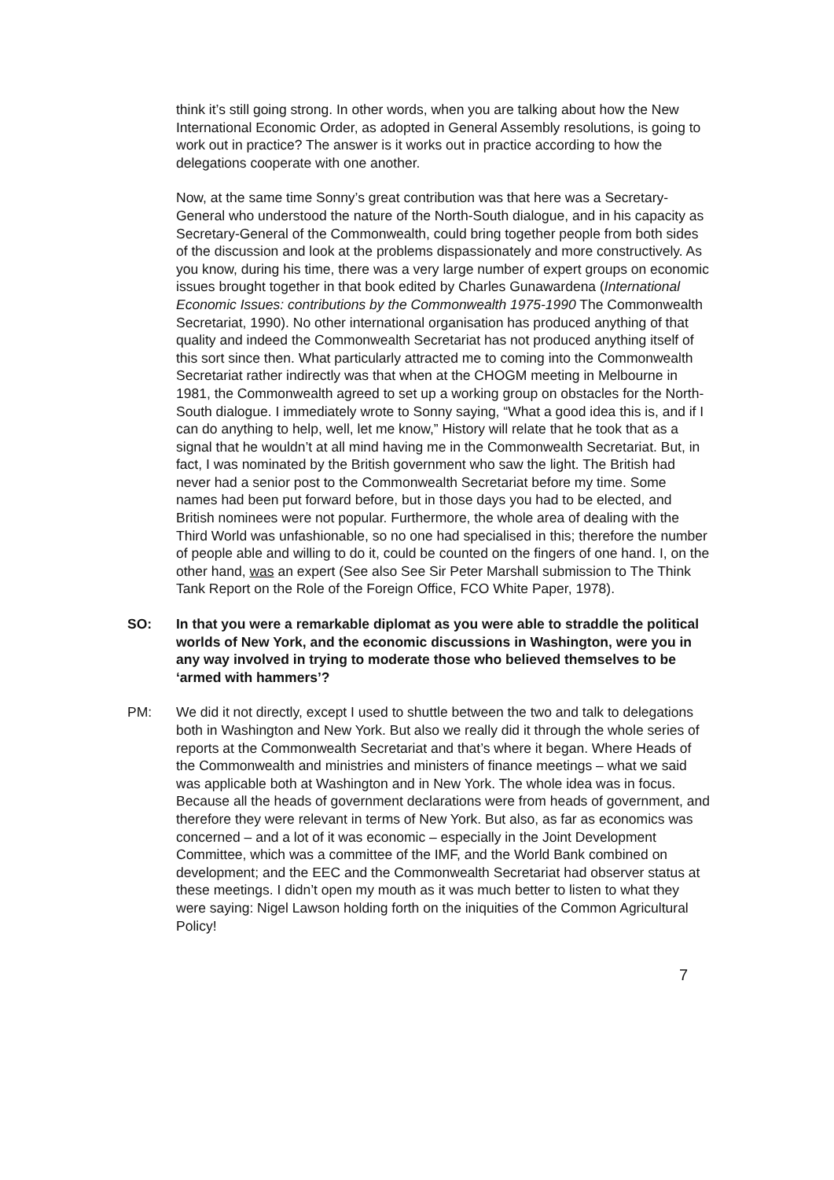think it’s still going strong. In other words, when you are talking about how the New International Economic Order, as adopted in General Assembly resolutions, is going to work out in practice? The answer is it works out in practice according to how the delegations cooperate with one another.
Now, at the same time Sonny’s great contribution was that here was a Secretary-General who understood the nature of the North-South dialogue, and in his capacity as Secretary-General of the Commonwealth, could bring together people from both sides of the discussion and look at the problems dispassionately and more constructively. As you know, during his time, there was a very large number of expert groups on economic issues brought together in that book edited by Charles Gunawardena (International Economic Issues: contributions by the Commonwealth 1975-1990 The Commonwealth Secretariat, 1990). No other international organisation has produced anything of that quality and indeed the Commonwealth Secretariat has not produced anything itself of this sort since then. What particularly attracted me to coming into the Commonwealth Secretariat rather indirectly was that when at the CHOGM meeting in Melbourne in 1981, the Commonwealth agreed to set up a working group on obstacles for the North-South dialogue. I immediately wrote to Sonny saying, “What a good idea this is, and if I can do anything to help, well, let me know,” History will relate that he took that as a signal that he wouldn’t at all mind having me in the Commonwealth Secretariat. But, in fact, I was nominated by the British government who saw the light. The British had never had a senior post to the Commonwealth Secretariat before my time. Some names had been put forward before, but in those days you had to be elected, and British nominees were not popular. Furthermore, the whole area of dealing with the Third World was unfashionable, so no one had specialised in this; therefore the number of people able and willing to do it, could be counted on the fingers of one hand. I, on the other hand, was an expert (See also See Sir Peter Marshall submission to The Think Tank Report on the Role of the Foreign Office, FCO White Paper, 1978).
SO: In that you were a remarkable diplomat as you were able to straddle the political worlds of New York, and the economic discussions in Washington, were you in any way involved in trying to moderate those who believed themselves to be ‘armed with hammers’?
PM: We did it not directly, except I used to shuttle between the two and talk to delegations both in Washington and New York. But also we really did it through the whole series of reports at the Commonwealth Secretariat and that’s where it began. Where Heads of the Commonwealth and ministries and ministers of finance meetings – what we said was applicable both at Washington and in New York. The whole idea was in focus. Because all the heads of government declarations were from heads of government, and therefore they were relevant in terms of New York. But also, as far as economics was concerned – and a lot of it was economic – especially in the Joint Development Committee, which was a committee of the IMF, and the World Bank combined on development; and the EEC and the Commonwealth Secretariat had observer status at these meetings. I didn’t open my mouth as it was much better to listen to what they were saying: Nigel Lawson holding forth on the iniquities of the Common Agricultural Policy!
7